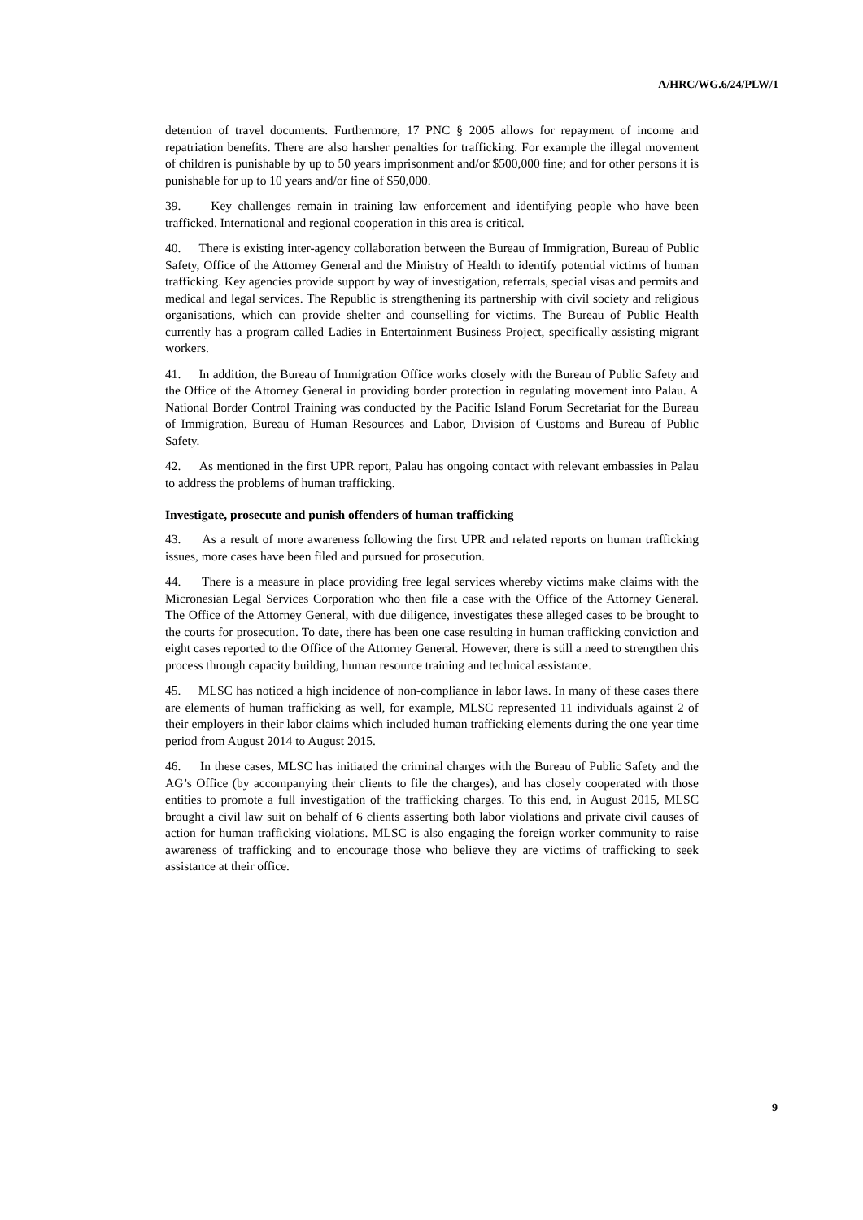A/HRC/WG.6/24/PLW/1
detention of travel documents. Furthermore, 17 PNC § 2005 allows for repayment of income and repatriation benefits. There are also harsher penalties for trafficking. For example the illegal movement of children is punishable by up to 50 years imprisonment and/or $500,000 fine; and for other persons it is punishable for up to 10 years and/or fine of $50,000.
39. Key challenges remain in training law enforcement and identifying people who have been trafficked. International and regional cooperation in this area is critical.
40. There is existing inter-agency collaboration between the Bureau of Immigration, Bureau of Public Safety, Office of the Attorney General and the Ministry of Health to identify potential victims of human trafficking. Key agencies provide support by way of investigation, referrals, special visas and permits and medical and legal services. The Republic is strengthening its partnership with civil society and religious organisations, which can provide shelter and counselling for victims. The Bureau of Public Health currently has a program called Ladies in Entertainment Business Project, specifically assisting migrant workers.
41. In addition, the Bureau of Immigration Office works closely with the Bureau of Public Safety and the Office of the Attorney General in providing border protection in regulating movement into Palau. A National Border Control Training was conducted by the Pacific Island Forum Secretariat for the Bureau of Immigration, Bureau of Human Resources and Labor, Division of Customs and Bureau of Public Safety.
42. As mentioned in the first UPR report, Palau has ongoing contact with relevant embassies in Palau to address the problems of human trafficking.
Investigate, prosecute and punish offenders of human trafficking
43. As a result of more awareness following the first UPR and related reports on human trafficking issues, more cases have been filed and pursued for prosecution.
44. There is a measure in place providing free legal services whereby victims make claims with the Micronesian Legal Services Corporation who then file a case with the Office of the Attorney General. The Office of the Attorney General, with due diligence, investigates these alleged cases to be brought to the courts for prosecution. To date, there has been one case resulting in human trafficking conviction and eight cases reported to the Office of the Attorney General. However, there is still a need to strengthen this process through capacity building, human resource training and technical assistance.
45. MLSC has noticed a high incidence of non-compliance in labor laws. In many of these cases there are elements of human trafficking as well, for example, MLSC represented 11 individuals against 2 of their employers in their labor claims which included human trafficking elements during the one year time period from August 2014 to August 2015.
46. In these cases, MLSC has initiated the criminal charges with the Bureau of Public Safety and the AG’s Office (by accompanying their clients to file the charges), and has closely cooperated with those entities to promote a full investigation of the trafficking charges. To this end, in August 2015, MLSC brought a civil law suit on behalf of 6 clients asserting both labor violations and private civil causes of action for human trafficking violations. MLSC is also engaging the foreign worker community to raise awareness of trafficking and to encourage those who believe they are victims of trafficking to seek assistance at their office.
9